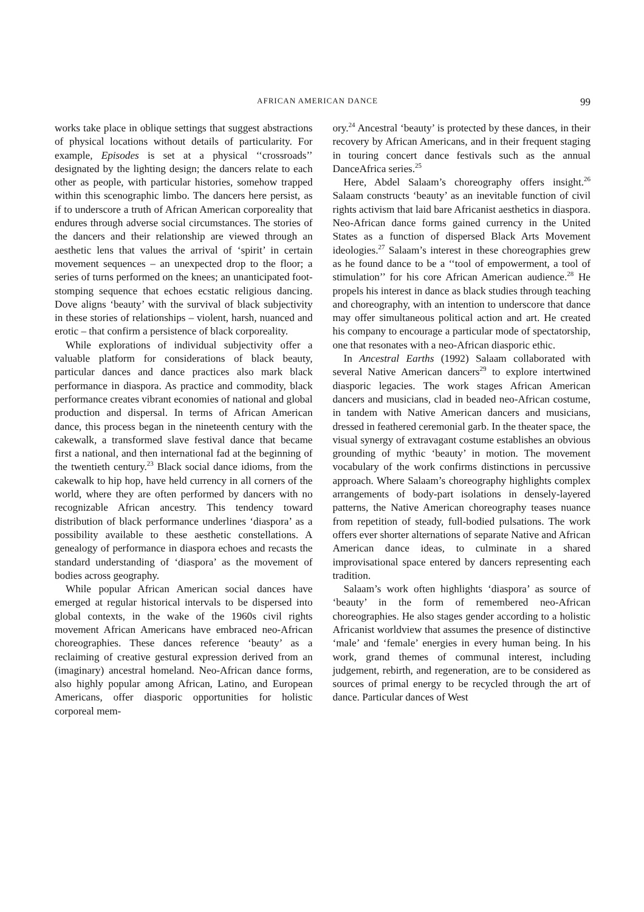AFRICAN AMERICAN DANCE 99
works take place in oblique settings that suggest abstractions of physical locations without details of particularity. For example, Episodes is set at a physical ‘‘crossroads’’ designated by the lighting design; the dancers relate to each other as people, with particular histories, somehow trapped within this scenographic limbo. The dancers here persist, as if to underscore a truth of African American corporeality that endures through adverse social circumstances. The stories of the dancers and their relationship are viewed through an aesthetic lens that values the arrival of ‘spirit’ in certain movement sequences – an unexpected drop to the floor; a series of turns performed on the knees; an unanticipated foot-stomping sequence that echoes ecstatic religious dancing. Dove aligns ‘beauty’ with the survival of black subjectivity in these stories of relationships – violent, harsh, nuanced and erotic – that confirm a persistence of black corporeality.
While explorations of individual subjectivity offer a valuable platform for considerations of black beauty, particular dances and dance practices also mark black performance in diaspora. As practice and commodity, black performance creates vibrant economies of national and global production and dispersal. In terms of African American dance, this process began in the nineteenth century with the cakewalk, a transformed slave festival dance that became first a national, and then international fad at the beginning of the twentieth century.<sup>23</sup> Black social dance idioms, from the cakewalk to hip hop, have held currency in all corners of the world, where they are often performed by dancers with no recognizable African ancestry. This tendency toward distribution of black performance underlines ‘diaspora’ as a possibility available to these aesthetic constellations. A genealogy of performance in diaspora echoes and recasts the standard understanding of ‘diaspora’ as the movement of bodies across geography.
While popular African American social dances have emerged at regular historical intervals to be dispersed into global contexts, in the wake of the 1960s civil rights movement African Americans have embraced neo-African choreographies. These dances reference ‘beauty’ as a reclaiming of creative gestural expression derived from an (imaginary) ancestral homeland. Neo-African dance forms, also highly popular among African, Latino, and European Americans, offer diasporic opportunities for holistic corporeal mem-
ory.<sup>24</sup> Ancestral ‘beauty’ is protected by these dances, in their recovery by African Americans, and in their frequent staging in touring concert dance festivals such as the annual DanceAfrica series.<sup>25</sup>
Here, Abdel Salaam’s choreography offers insight.<sup>26</sup> Salaam constructs ‘beauty’ as an inevitable function of civil rights activism that laid bare Africanist aesthetics in diaspora. Neo-African dance forms gained currency in the United States as a function of dispersed Black Arts Movement ideologies.<sup>27</sup> Salaam’s interest in these choreographies grew as he found dance to be a ‘‘tool of empowerment, a tool of stimulation’’ for his core African American audience.<sup>28</sup> He propels his interest in dance as black studies through teaching and choreography, with an intention to underscore that dance may offer simultaneous political action and art. He created his company to encourage a particular mode of spectatorship, one that resonates with a neo-African diasporic ethic.
In Ancestral Earths (1992) Salaam collaborated with several Native American dancers<sup>29</sup> to explore intertwined diasporic legacies. The work stages African American dancers and musicians, clad in beaded neo-African costume, in tandem with Native American dancers and musicians, dressed in feathered ceremonial garb. In the theater space, the visual synergy of extravagant costume establishes an obvious grounding of mythic ‘beauty’ in motion. The movement vocabulary of the work confirms distinctions in percussive approach. Where Salaam’s choreography highlights complex arrangements of body-part isolations in densely-layered patterns, the Native American choreography teases nuance from repetition of steady, full-bodied pulsations. The work offers ever shorter alternations of separate Native and African American dance ideas, to culminate in a shared improvisational space entered by dancers representing each tradition.
Salaam’s work often highlights ‘diaspora’ as source of ‘beauty’ in the form of remembered neo-African choreographies. He also stages gender according to a holistic Africanist worldview that assumes the presence of distinctive ‘male’ and ‘female’ energies in every human being. In his work, grand themes of communal interest, including judgement, rebirth, and regeneration, are to be considered as sources of primal energy to be recycled through the art of dance. Particular dances of West